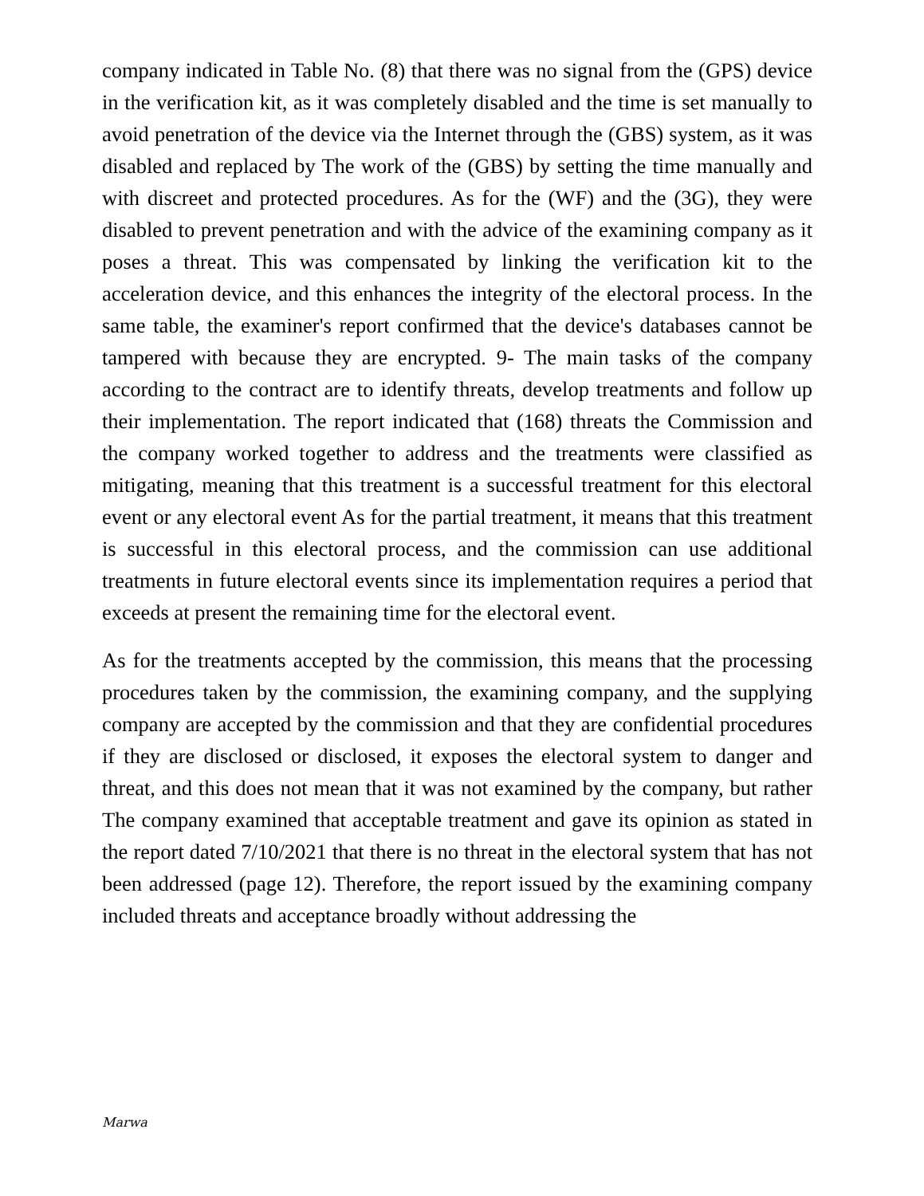company indicated in Table No. (8) that there was no signal from the (GPS) device in the verification kit, as it was completely disabled and the time is set manually to avoid penetration of the device via the Internet through the (GBS) system, as it was disabled and replaced by The work of the (GBS) by setting the time manually and with discreet and protected procedures. As for the (WF) and the (3G), they were disabled to prevent penetration and with the advice of the examining company as it poses a threat. This was compensated by linking the verification kit to the acceleration device, and this enhances the integrity of the electoral process. In the same table, the examiner's report confirmed that the device's databases cannot be tampered with because they are encrypted. 9- The main tasks of the company according to the contract are to identify threats, develop treatments and follow up their implementation. The report indicated that (168) threats the Commission and the company worked together to address and the treatments were classified as mitigating, meaning that this treatment is a successful treatment for this electoral event or any electoral event As for the partial treatment, it means that this treatment is successful in this electoral process, and the commission can use additional treatments in future electoral events since its implementation requires a period that exceeds at present the remaining time for the electoral event.
As for the treatments accepted by the commission, this means that the processing procedures taken by the commission, the examining company, and the supplying company are accepted by the commission and that they are confidential procedures if they are disclosed or disclosed, it exposes the electoral system to danger and threat, and this does not mean that it was not examined by the company, but rather The company examined that acceptable treatment and gave its opinion as stated in the report dated 7/10/2021 that there is no threat in the electoral system that has not been addressed (page 12). Therefore, the report issued by the examining company included threats and acceptance broadly without addressing the
Marwa